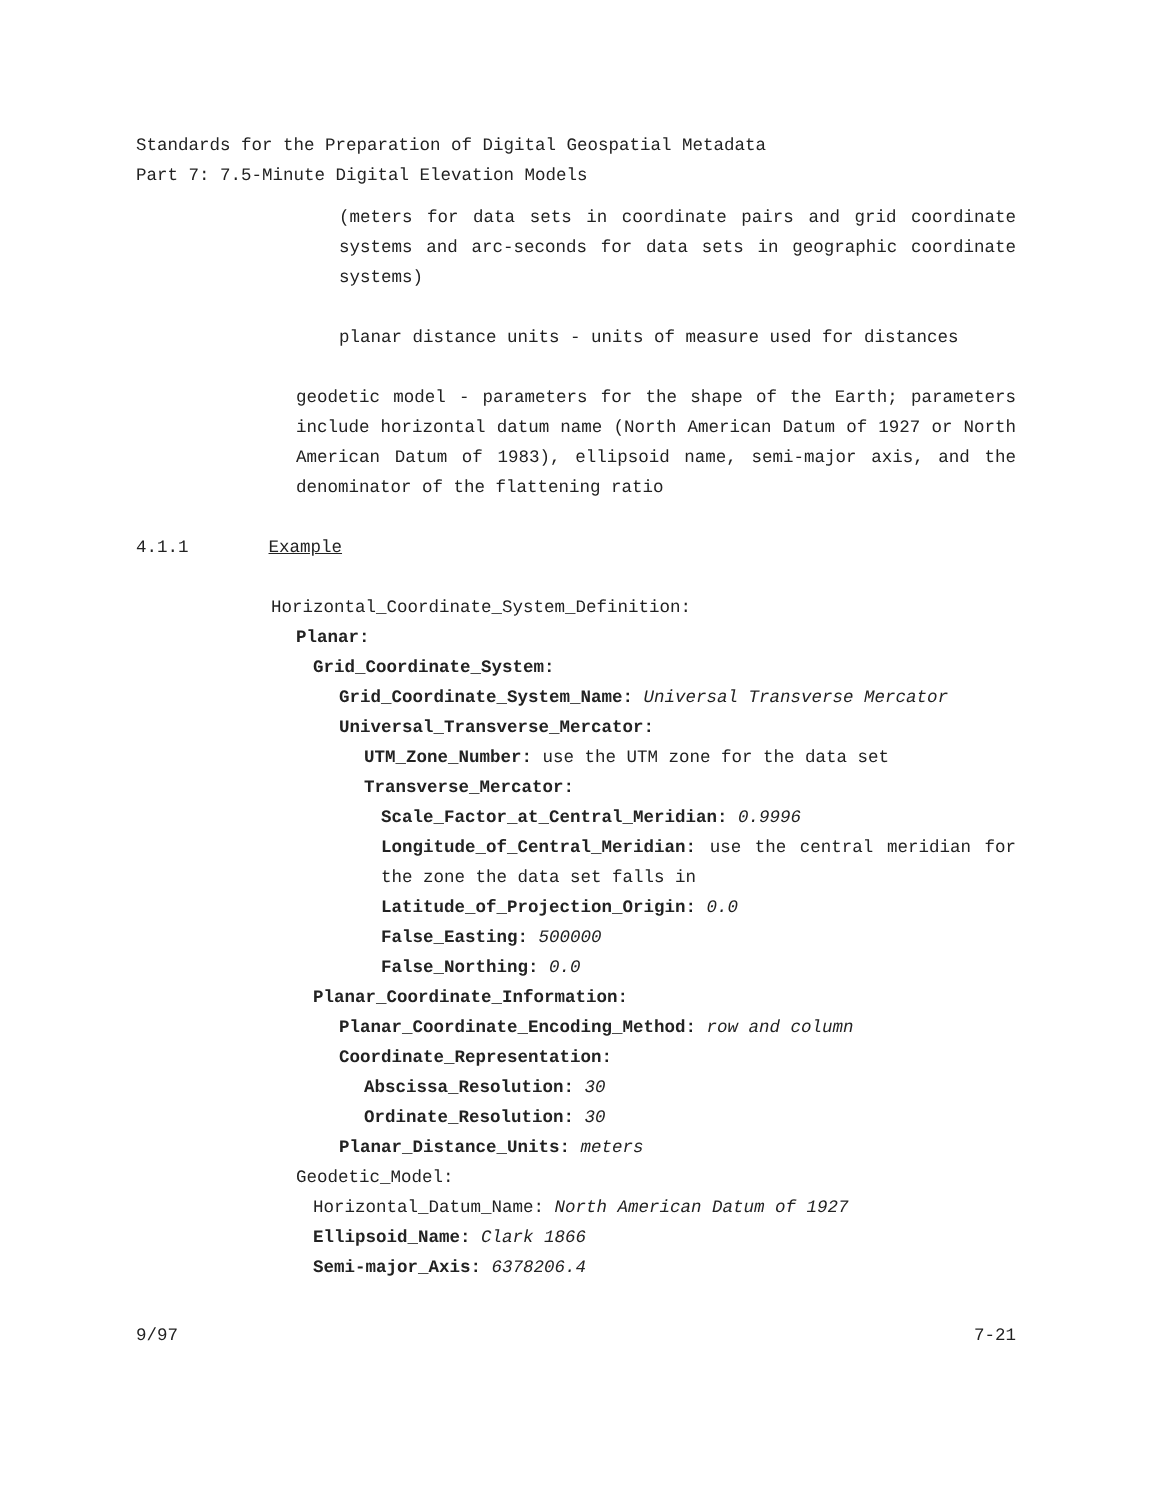Standards for the Preparation of Digital Geospatial Metadata
Part 7: 7.5-Minute Digital Elevation Models
(meters for data sets in coordinate pairs and grid coordinate systems and arc-seconds for data sets in geographic coordinate systems)
planar distance units - units of measure used for distances
geodetic model - parameters for the shape of the Earth; parameters include horizontal datum name (North American Datum of 1927 or North American Datum of 1983), ellipsoid name, semi-major axis, and the denominator of the flattening ratio
4.1.1 Example
Horizontal_Coordinate_System_Definition:
Planar:
Grid_Coordinate_System:
Grid_Coordinate_System_Name: Universal Transverse Mercator
Universal_Transverse_Mercator:
UTM_Zone_Number: use the UTM zone for the data set
Transverse_Mercator:
Scale_Factor_at_Central_Meridian: 0.9996
Longitude_of_Central_Meridian: use the central meridian for the zone the data set falls in
Latitude_of_Projection_Origin: 0.0
False_Easting: 500000
False_Northing: 0.0
Planar_Coordinate_Information:
Planar_Coordinate_Encoding_Method: row and column
Coordinate_Representation:
Abscissa_Resolution: 30
Ordinate_Resolution: 30
Planar_Distance_Units: meters
Geodetic_Model:
Horizontal_Datum_Name: North American Datum of 1927
Ellipsoid_Name: Clark 1866
Semi-major_Axis: 6378206.4
9/97 7-21